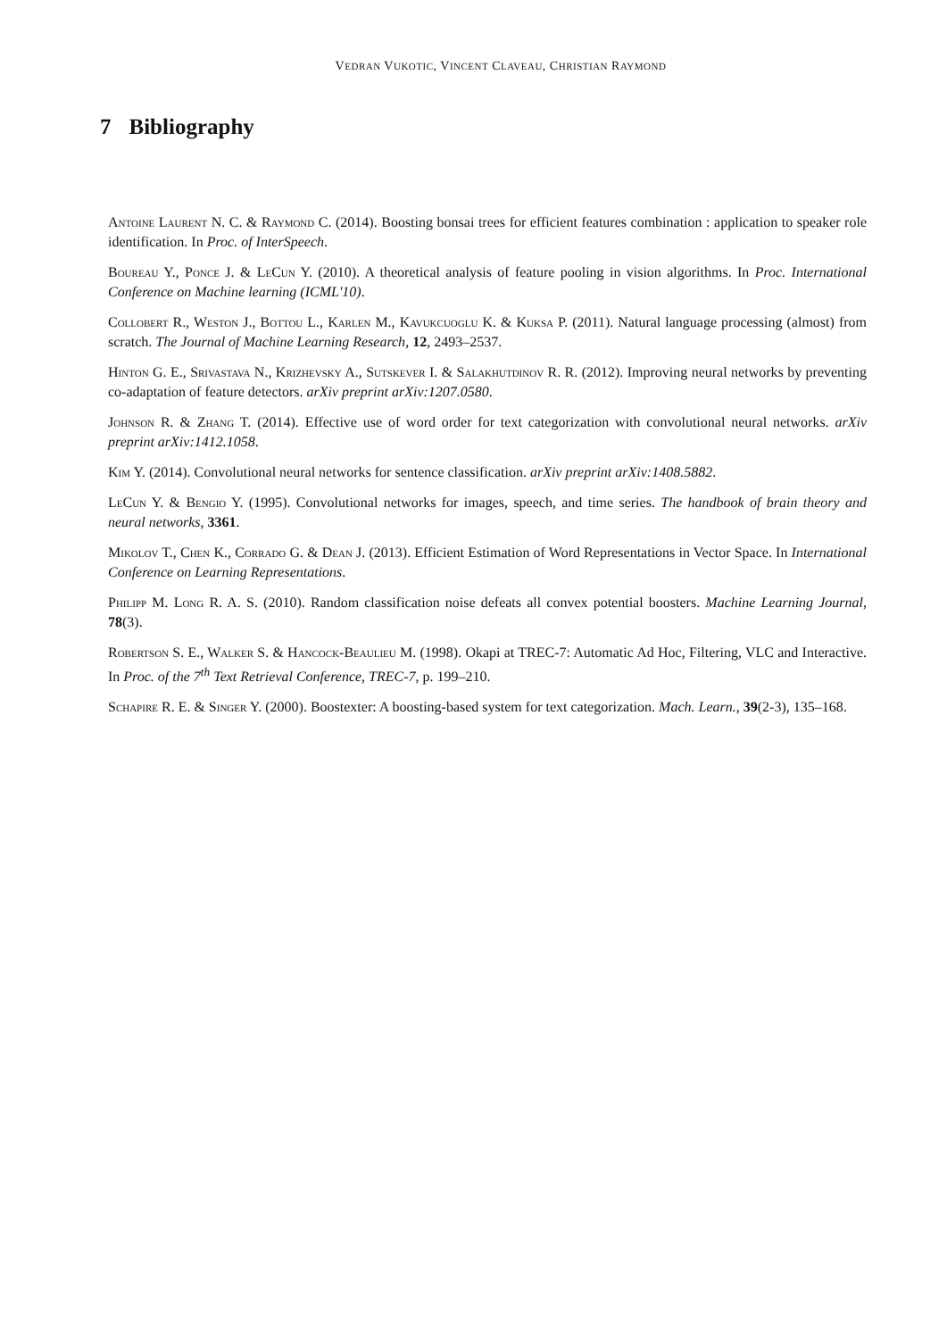VEDRAN VUKOTIC, VINCENT CLAVEAU, CHRISTIAN RAYMOND
7 Bibliography
Antoine Laurent N. C. & Raymond C. (2014). Boosting bonsai trees for efficient features combination : application to speaker role identification. In Proc. of InterSpeech.
Boureau Y., Ponce J. & LeCun Y. (2010). A theoretical analysis of feature pooling in vision algorithms. In Proc. International Conference on Machine learning (ICML'10).
Collobert R., Weston J., Bottou L., Karlen M., Kavukcuoglu K. & Kuksa P. (2011). Natural language processing (almost) from scratch. The Journal of Machine Learning Research, 12, 2493–2537.
Hinton G. E., Srivastava N., Krizhevsky A., Sutskever I. & Salakhutdinov R. R. (2012). Improving neural networks by preventing co-adaptation of feature detectors. arXiv preprint arXiv:1207.0580.
Johnson R. & Zhang T. (2014). Effective use of word order for text categorization with convolutional neural networks. arXiv preprint arXiv:1412.1058.
Kim Y. (2014). Convolutional neural networks for sentence classification. arXiv preprint arXiv:1408.5882.
LeCun Y. & Bengio Y. (1995). Convolutional networks for images, speech, and time series. The handbook of brain theory and neural networks, 3361.
Mikolov T., Chen K., Corrado G. & Dean J. (2013). Efficient Estimation of Word Representations in Vector Space. In International Conference on Learning Representations.
Philipp M. Long R. A. S. (2010). Random classification noise defeats all convex potential boosters. Machine Learning Journal, 78(3).
Robertson S. E., Walker S. & Hancock-Beaulieu M. (1998). Okapi at TREC-7: Automatic Ad Hoc, Filtering, VLC and Interactive. In Proc. of the 7<sup>th</sup> Text Retrieval Conference, TREC-7, p. 199–210.
Schapire R. E. & Singer Y. (2000). Boostexter: A boosting-based system for text categorization. Mach. Learn., 39(2-3), 135–168.